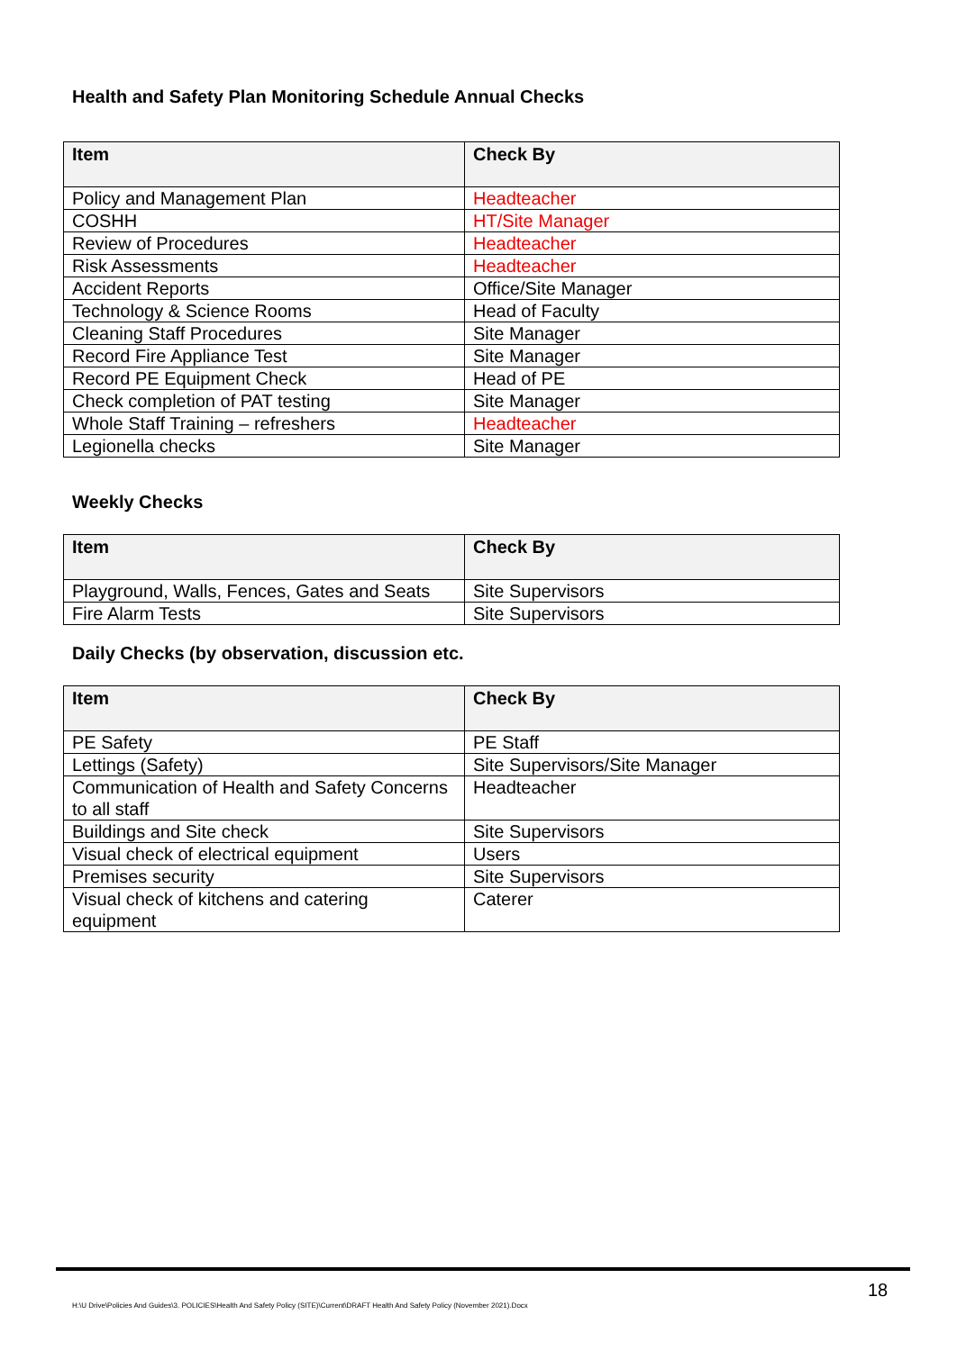Health and Safety Plan Monitoring Schedule Annual Checks
| Item | Check By |
| --- | --- |
| Policy and Management Plan | Headteacher |
| COSHH | HT/Site Manager |
| Review of Procedures | Headteacher |
| Risk Assessments | Headteacher |
| Accident Reports | Office/Site Manager |
| Technology & Science Rooms | Head of Faculty |
| Cleaning Staff Procedures | Site Manager |
| Record Fire Appliance Test | Site Manager |
| Record PE Equipment Check | Head of PE |
| Check completion of PAT testing | Site Manager |
| Whole Staff Training – refreshers | Headteacher |
| Legionella checks | Site Manager |
Weekly Checks
| Item | Check By |
| --- | --- |
| Playground, Walls, Fences, Gates and Seats | Site Supervisors |
| Fire Alarm Tests | Site Supervisors |
Daily Checks (by observation, discussion etc.
| Item | Check By |
| --- | --- |
| PE Safety | PE Staff |
| Lettings (Safety) | Site Supervisors/Site Manager |
| Communication of Health and Safety Concerns to all staff | Headteacher |
| Buildings and Site check | Site Supervisors |
| Visual check of electrical equipment | Users |
| Premises security | Site Supervisors |
| Visual check of kitchens and catering equipment | Caterer |
18
H:\U Drive\Policies And Guides\3. POLICIES\Health And Safety Policy (SITE)\Current\DRAFT Health And Safety Policy (November 2021).Docx